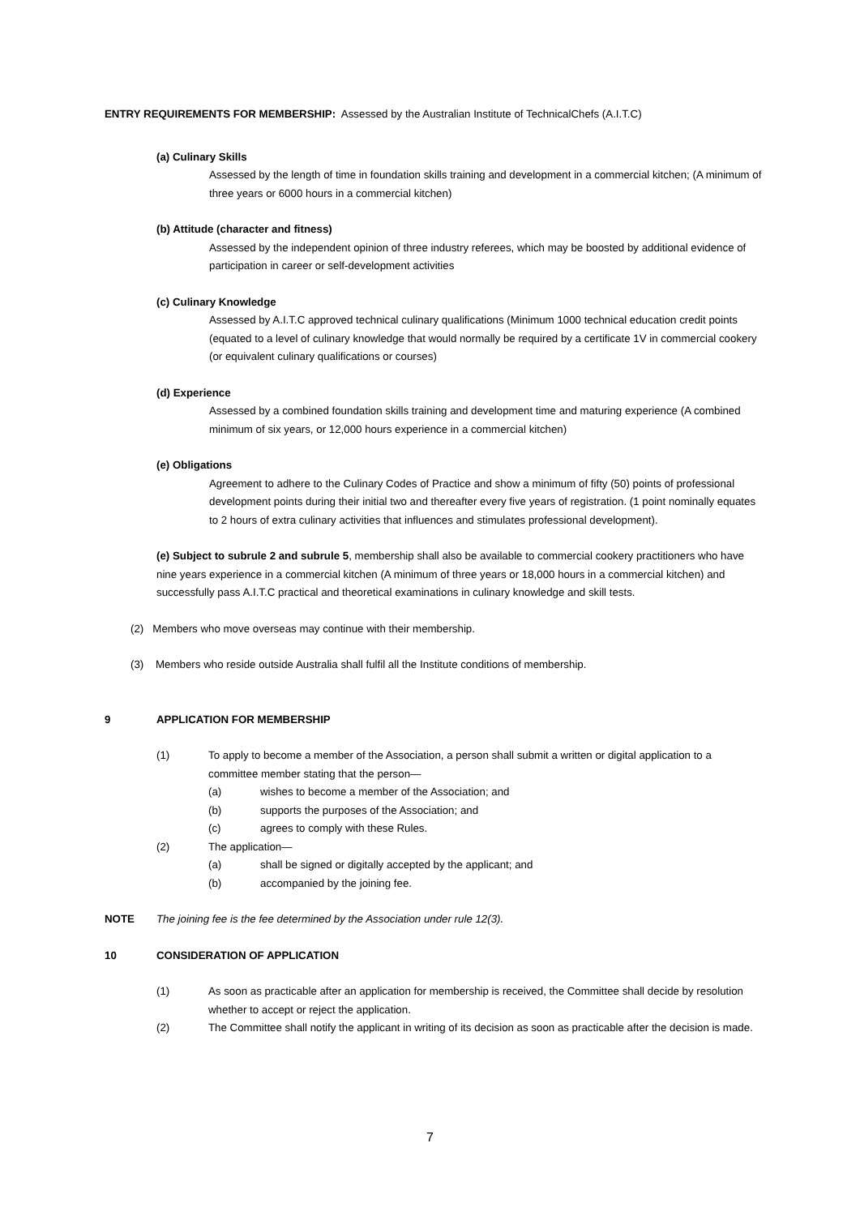ENTRY REQUIREMENTS FOR MEMBERSHIP: Assessed by the Australian Institute of TechnicalChefs (A.I.T.C)
(a) Culinary Skills
Assessed by the length of time in foundation skills training and development in a commercial kitchen; (A minimum of three years or 6000 hours in a commercial kitchen)
(b) Attitude (character and fitness)
Assessed by the independent opinion of three industry referees, which may be boosted by additional evidence of participation in career or self-development activities
(c) Culinary Knowledge
Assessed by A.I.T.C approved technical culinary qualifications (Minimum 1000 technical education credit points (equated to a level of culinary knowledge that would normally be required by a certificate 1V in commercial cookery (or equivalent culinary qualifications or courses)
(d) Experience
Assessed by a combined foundation skills training and development time and maturing experience (A combined minimum of six years, or 12,000 hours experience in a commercial kitchen)
(e) Obligations
Agreement to adhere to the Culinary Codes of Practice and show a minimum of fifty (50) points of professional development points during their initial two and thereafter every five years of registration. (1 point nominally equates to 2 hours of extra culinary activities that influences and stimulates professional development).
(e) Subject to subrule 2 and subrule 5, membership shall also be available to commercial cookery practitioners who have nine years experience in a commercial kitchen (A minimum of three years or 18,000 hours in a commercial kitchen) and successfully pass A.I.T.C practical and theoretical examinations in culinary knowledge and skill tests.
(2) Members who move overseas may continue with their membership.
(3) Members who reside outside Australia shall fulfil all the Institute conditions of membership.
9 APPLICATION FOR MEMBERSHIP
(1) To apply to become a member of the Association, a person shall submit a written or digital application to a committee member stating that the person—
(a) wishes to become a member of the Association; and
(b) supports the purposes of the Association; and
(c) agrees to comply with these Rules.
(2) The application—
(a) shall be signed or digitally accepted by the applicant; and
(b) accompanied by the joining fee.
NOTE The joining fee is the fee determined by the Association under rule 12(3).
10 CONSIDERATION OF APPLICATION
(1) As soon as practicable after an application for membership is received, the Committee shall decide by resolution whether to accept or reject the application.
(2) The Committee shall notify the applicant in writing of its decision as soon as practicable after the decision is made.
7